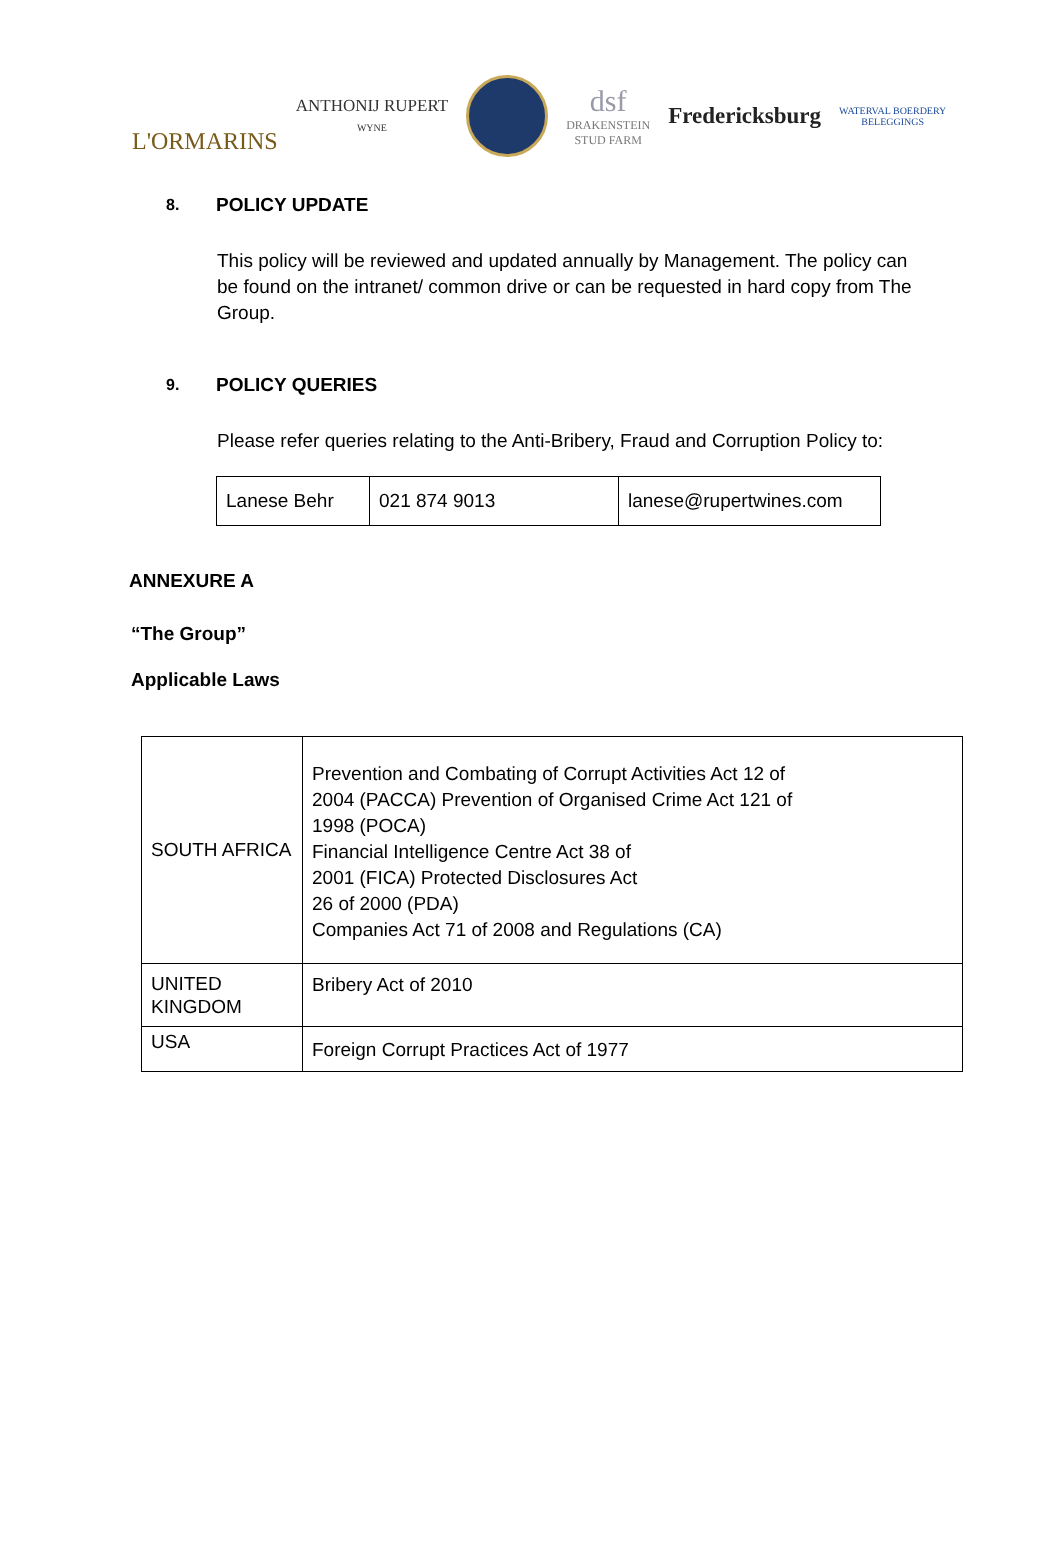L'ORMARINS
ANTHONIJ RUPERT
WYNE
dsf
DRAKENSTEIN
STUD FARM
Fredericksburg
WATERVAL BOERDERY
BELEGGINGS
8. POLICY UPDATE
This policy will be reviewed and updated annually by Management. The policy can be found on the intranet/ common drive or can be requested in hard copy from The Group.
9. POLICY QUERIES
Please refer queries relating to the Anti-Bribery, Fraud and Corruption Policy to:
| Lanese Behr | 021 874 9013 | lanese@rupertwines.com |
ANNEXURE A
“The Group”
Applicable Laws
| SOUTH AFRICA | Prevention and Combating of Corrupt Activities Act 12 of 2004 (PACCA) Prevention of Organised Crime Act 121 of 1998 (POCA) Financial Intelligence Centre Act 38 of 2001 (FICA) Protected Disclosures Act 26 of 2000 (PDA) Companies Act 71 of 2008 and Regulations (CA) |
| UNITED KINGDOM | Bribery Act of 2010 |
| USA | Foreign Corrupt Practices Act of 1977 |